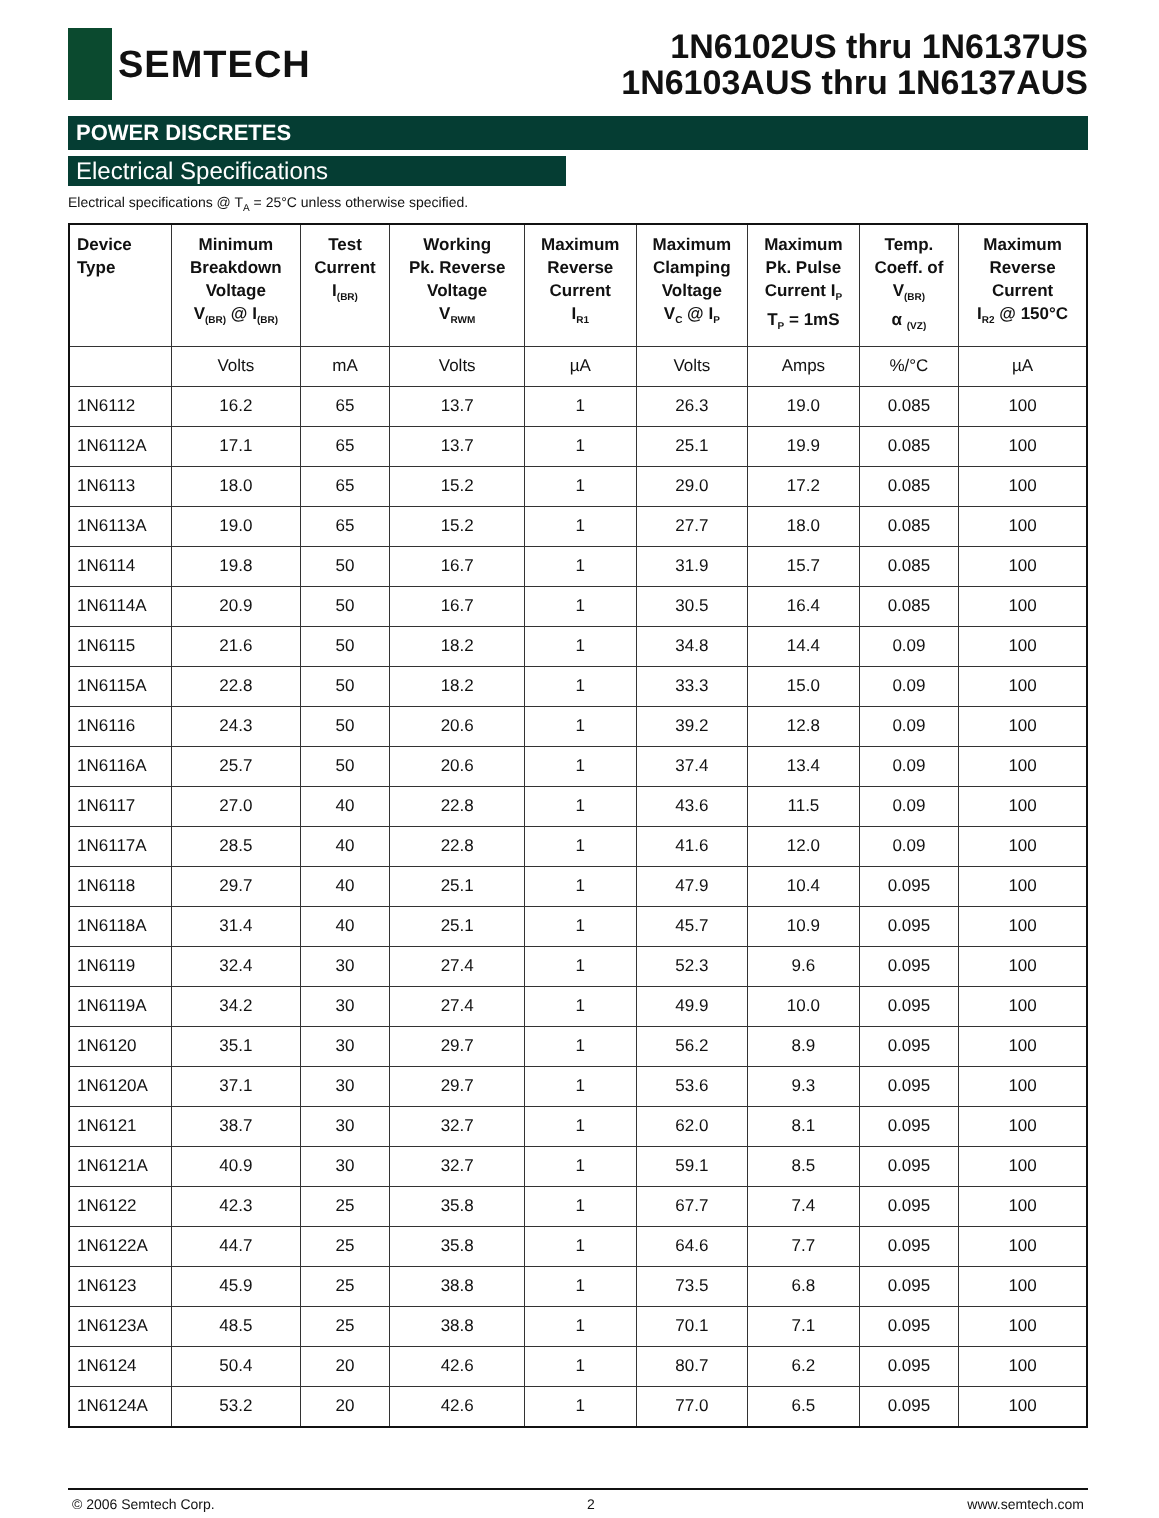SEMTECH
1N6102US thru 1N6137US
1N6103AUS thru 1N6137AUS
POWER DISCRETES
Electrical Specifications
Electrical specifications @ T<sub>A</sub> = 25°C unless otherwise specified.
| Device Type | Minimum Breakdown Voltage V<sub>(BR)</sub> @ I<sub>(BR)</sub> | Test Current I<sub>(BR)</sub> | Working Pk. Reverse Voltage V<sub>RWM</sub> | Maximum Reverse Current I<sub>R1</sub> | Maximum Clamping Voltage V<sub>C</sub> @ I<sub>P</sub> | Maximum Pk. Pulse Current I<sub>P</sub> T<sub>P</sub> = 1mS | Temp. Coeff. of V<sub>(BR)</sub> α <sub>(VZ)</sub> | Maximum Reverse Current I<sub>R2</sub> @ 150°C |
| --- | --- | --- | --- | --- | --- | --- | --- | --- |
| | Volts | mA | Volts | µA | Volts | Amps | %/°C | µA |
| 1N6112 | 16.2 | 65 | 13.7 | 1 | 26.3 | 19.0 | 0.085 | 100 |
| 1N6112A | 17.1 | 65 | 13.7 | 1 | 25.1 | 19.9 | 0.085 | 100 |
| 1N6113 | 18.0 | 65 | 15.2 | 1 | 29.0 | 17.2 | 0.085 | 100 |
| 1N6113A | 19.0 | 65 | 15.2 | 1 | 27.7 | 18.0 | 0.085 | 100 |
| 1N6114 | 19.8 | 50 | 16.7 | 1 | 31.9 | 15.7 | 0.085 | 100 |
| 1N6114A | 20.9 | 50 | 16.7 | 1 | 30.5 | 16.4 | 0.085 | 100 |
| 1N6115 | 21.6 | 50 | 18.2 | 1 | 34.8 | 14.4 | 0.09 | 100 |
| 1N6115A | 22.8 | 50 | 18.2 | 1 | 33.3 | 15.0 | 0.09 | 100 |
| 1N6116 | 24.3 | 50 | 20.6 | 1 | 39.2 | 12.8 | 0.09 | 100 |
| 1N6116A | 25.7 | 50 | 20.6 | 1 | 37.4 | 13.4 | 0.09 | 100 |
| 1N6117 | 27.0 | 40 | 22.8 | 1 | 43.6 | 11.5 | 0.09 | 100 |
| 1N6117A | 28.5 | 40 | 22.8 | 1 | 41.6 | 12.0 | 0.09 | 100 |
| 1N6118 | 29.7 | 40 | 25.1 | 1 | 47.9 | 10.4 | 0.095 | 100 |
| 1N6118A | 31.4 | 40 | 25.1 | 1 | 45.7 | 10.9 | 0.095 | 100 |
| 1N6119 | 32.4 | 30 | 27.4 | 1 | 52.3 | 9.6 | 0.095 | 100 |
| 1N6119A | 34.2 | 30 | 27.4 | 1 | 49.9 | 10.0 | 0.095 | 100 |
| 1N6120 | 35.1 | 30 | 29.7 | 1 | 56.2 | 8.9 | 0.095 | 100 |
| 1N6120A | 37.1 | 30 | 29.7 | 1 | 53.6 | 9.3 | 0.095 | 100 |
| 1N6121 | 38.7 | 30 | 32.7 | 1 | 62.0 | 8.1 | 0.095 | 100 |
| 1N6121A | 40.9 | 30 | 32.7 | 1 | 59.1 | 8.5 | 0.095 | 100 |
| 1N6122 | 42.3 | 25 | 35.8 | 1 | 67.7 | 7.4 | 0.095 | 100 |
| 1N6122A | 44.7 | 25 | 35.8 | 1 | 64.6 | 7.7 | 0.095 | 100 |
| 1N6123 | 45.9 | 25 | 38.8 | 1 | 73.5 | 6.8 | 0.095 | 100 |
| 1N6123A | 48.5 | 25 | 38.8 | 1 | 70.1 | 7.1 | 0.095 | 100 |
| 1N6124 | 50.4 | 20 | 42.6 | 1 | 80.7 | 6.2 | 0.095 | 100 |
| 1N6124A | 53.2 | 20 | 42.6 | 1 | 77.0 | 6.5 | 0.095 | 100 |
© 2006 Semtech Corp. 2 www.semtech.com